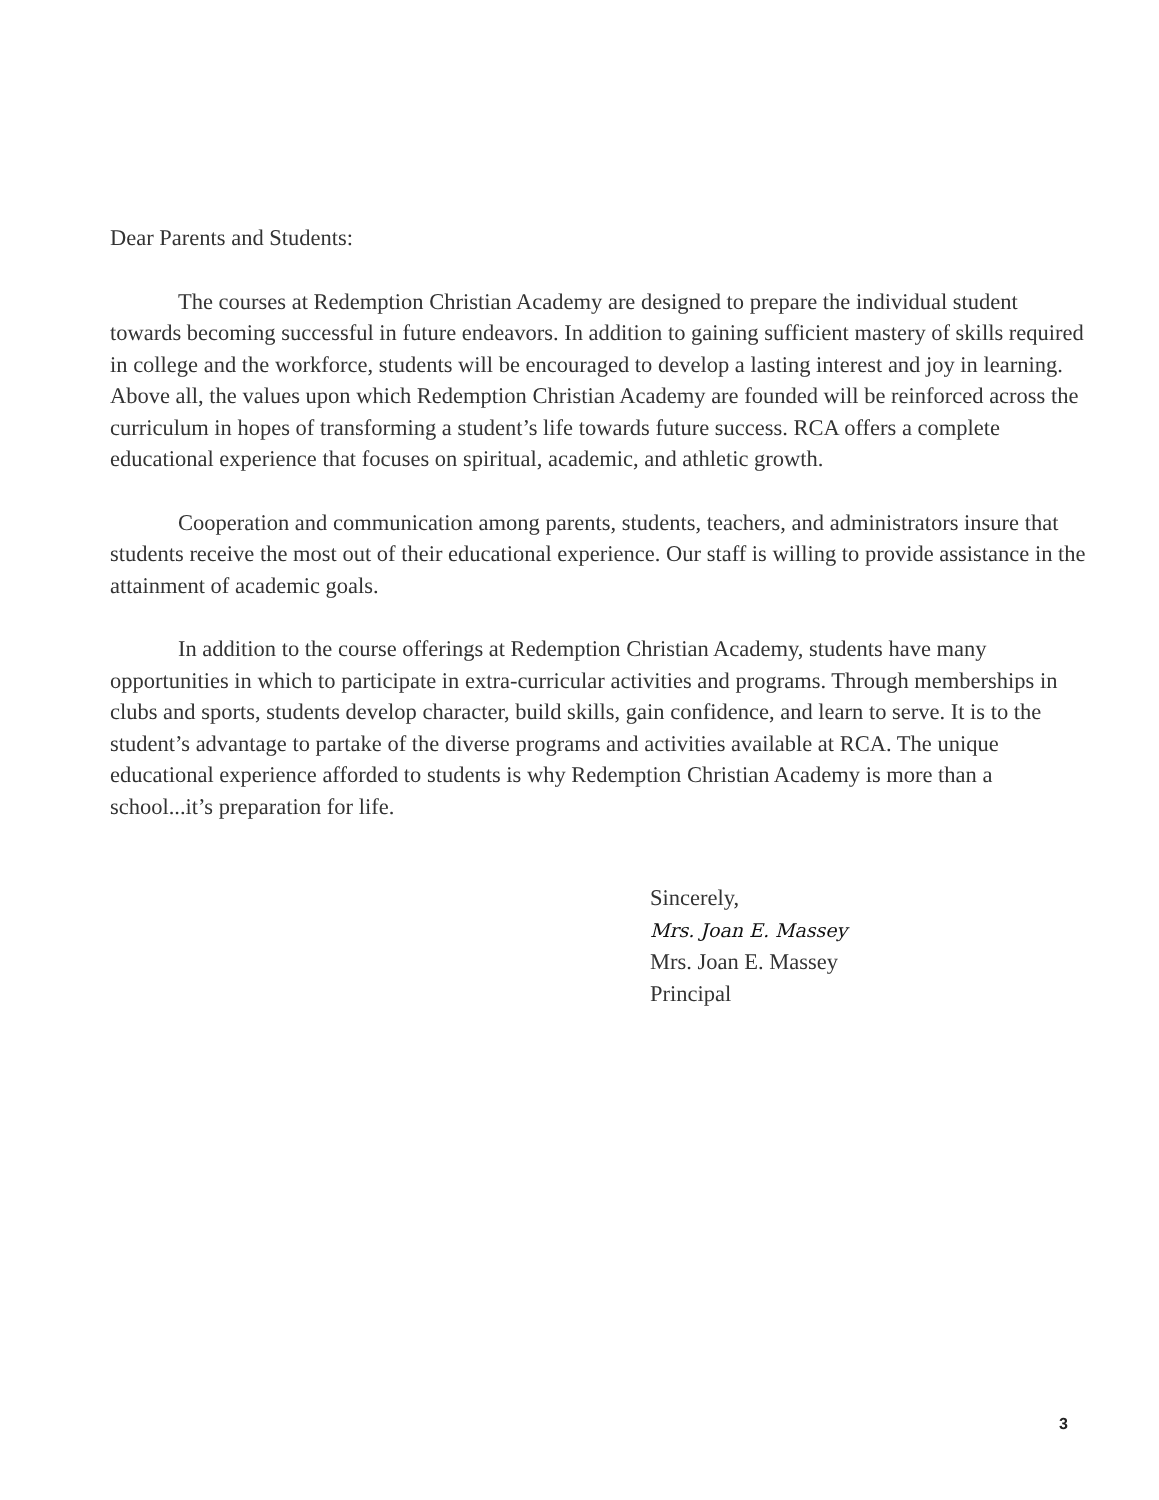Dear Parents and Students:
The courses at Redemption Christian Academy are designed to prepare the individual student towards becoming successful in future endeavors. In addition to gaining sufficient mastery of skills required in college and the workforce, students will be encouraged to develop a lasting interest and joy in learning. Above all, the values upon which Redemption Christian Academy are founded will be reinforced across the curriculum in hopes of transforming a student’s life towards future success. RCA offers a complete educational experience that focuses on spiritual, academic, and athletic growth.
Cooperation and communication among parents, students, teachers, and administrators insure that students receive the most out of their educational experience. Our staff is willing to provide assistance in the attainment of academic goals.
In addition to the course offerings at Redemption Christian Academy, students have many opportunities in which to participate in extra-curricular activities and programs. Through memberships in clubs and sports, students develop character, build skills, gain confidence, and learn to serve. It is to the student’s advantage to partake of the diverse programs and activities available at RCA. The unique educational experience afforded to students is why Redemption Christian Academy is more than a school...it’s preparation for life.
Sincerely,
Mrs. Joan E. Massey
Mrs. Joan E. Massey
Principal
3